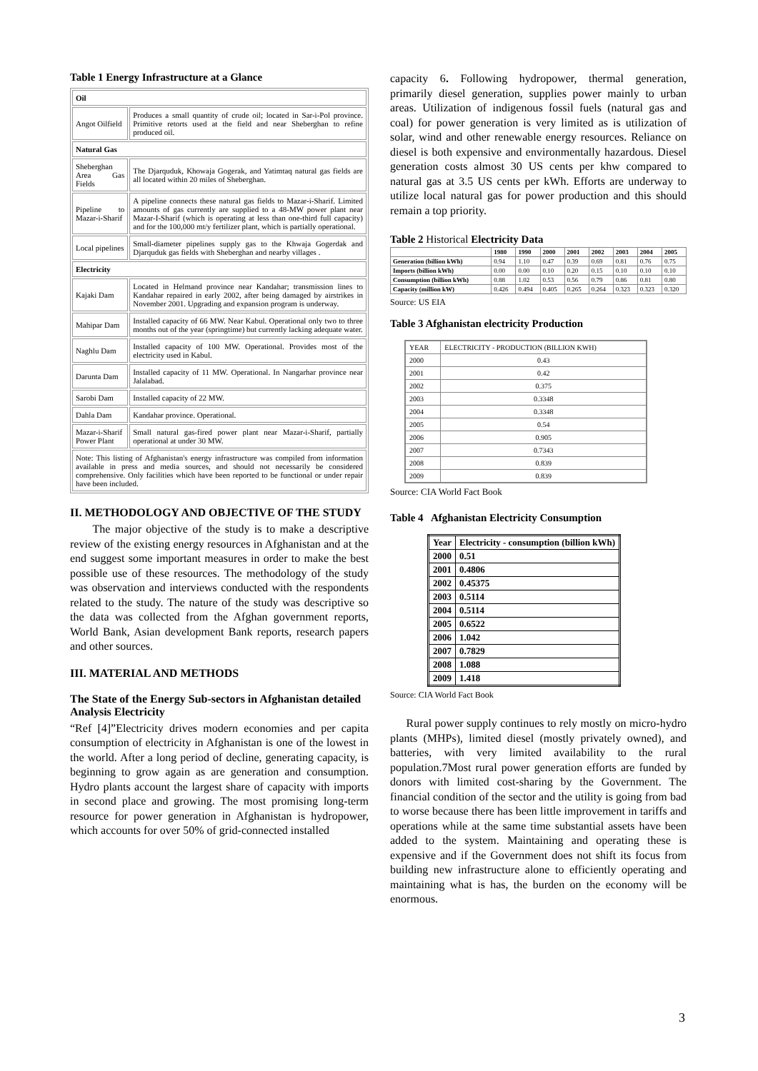Table 1 Energy Infrastructure at a Glance
| Oil | |
| Angot Oilfield | Produces a small quantity of crude oil; located in Sar-i-Pol province. Primitive retorts used at the field and near Sheberghan to refine produced oil. |
| Natural Gas | |
| Sheberghan Area Gas Fields | The Djarquduk, Khowaja Gogerak, and Yatimtaq natural gas fields are all located within 20 miles of Sheberghan. |
| Pipeline to Mazar-i-Sharif | A pipeline connects these natural gas fields to Mazar-i-Sharif. Limited amounts of gas currently are supplied to a 48-MW power plant near Mazar-I-Sharif (which is operating at less than one-third full capacity) and for the 100,000 mt/y fertilizer plant, which is partially operational. |
| Local pipelines | Small-diameter pipelines supply gas to the Khwaja Gogerdak and Djarquduk gas fields with Sheberghan and nearby villages . |
| Electricity | |
| Kajaki Dam | Located in Helmand province near Kandahar; transmission lines to Kandahar repaired in early 2002, after being damaged by airstrikes in November 2001. Upgrading and expansion program is underway. |
| Mahipar Dam | Installed capacity of 66 MW. Near Kabul. Operational only two to three months out of the year (springtime) but currently lacking adequate water. |
| Naghlu Dam | Installed capacity of 100 MW. Operational. Provides most of the electricity used in Kabul. |
| Darunta Dam | Installed capacity of 11 MW. Operational. In Nangarhar province near Jalalabad. |
| Sarobi Dam | Installed capacity of 22 MW. |
| Dahla Dam | Kandahar province. Operational. |
| Mazar-i-Sharif Power Plant | Small natural gas-fired power plant near Mazar-i-Sharif, partially operational at under 30 MW. |
| Note: This listing of Afghanistan's energy infrastructure was compiled from information available in press and media sources, and should not necessarily be considered comprehensive. Only facilities which have been reported to be functional or under repair have been included. | |
II. METHODOLOGY AND OBJECTIVE OF THE STUDY
The major objective of the study is to make a descriptive review of the existing energy resources in Afghanistan and at the end suggest some important measures in order to make the best possible use of these resources. The methodology of the study was observation and interviews conducted with the respondents related to the study. The nature of the study was descriptive so the data was collected from the Afghan government reports, World Bank, Asian development Bank reports, research papers and other sources.
III. MATERIAL AND METHODS
The State of the Energy Sub-sectors in Afghanistan detailed Analysis Electricity
“Ref [4]”Electricity drives modern economies and per capita consumption of electricity in Afghanistan is one of the lowest in the world. After a long period of decline, generating capacity, is beginning to grow again as are generation and consumption. Hydro plants account the largest share of capacity with imports in second place and growing. The most promising long-term resource for power generation in Afghanistan is hydropower, which accounts for over 50% of grid-connected installed
capacity 6. Following hydropower, thermal generation, primarily diesel generation, supplies power mainly to urban areas. Utilization of indigenous fossil fuels (natural gas and coal) for power generation is very limited as is utilization of solar, wind and other renewable energy resources. Reliance on diesel is both expensive and environmentally hazardous. Diesel generation costs almost 30 US cents per khw compared to natural gas at 3.5 US cents per kWh. Efforts are underway to utilize local natural gas for power production and this should remain a top priority.
Table 2 Historical Electricity Data
| | 1980 | 1990 | 2000 | 2001 | 2002 | 2003 | 2004 | 2005 |
| --- | --- | --- | --- | --- | --- | --- | --- | --- |
| Generation (billion kWh) | 0.94 | 1.10 | 0.47 | 0.39 | 0.69 | 0.81 | 0.76 | 0.75 |
| Imports (billion kWh) | 0.00 | 0.00 | 0.10 | 0.20 | 0.15 | 0.10 | 0.10 | 0.10 |
| Consumption (billion kWh) | 0.88 | 1.02 | 0.53 | 0.56 | 0.79 | 0.86 | 0.81 | 0.80 |
| Capacity (million kW) | 0.426 | 0.494 | 0.405 | 0.265 | 0.264 | 0.323 | 0.323 | 0.320 |
Source: US EIA
Table 3 Afghanistan electricity Production
| YEAR | ELECTRICITY - PRODUCTION (BILLION KWH) |
| --- | --- |
| 2000 | 0.43 |
| 2001 | 0.42 |
| 2002 | 0.375 |
| 2003 | 0.3348 |
| 2004 | 0.3348 |
| 2005 | 0.54 |
| 2006 | 0.905 |
| 2007 | 0.7343 |
| 2008 | 0.839 |
| 2009 | 0.839 |
Source: CIA World Fact Book
Table 4 Afghanistan Electricity Consumption
| Year | Electricity - consumption (billion kWh) |
| --- | --- |
| 2000 | 0.51 |
| 2001 | 0.4806 |
| 2002 | 0.45375 |
| 2003 | 0.5114 |
| 2004 | 0.5114 |
| 2005 | 0.6522 |
| 2006 | 1.042 |
| 2007 | 0.7829 |
| 2008 | 1.088 |
| 2009 | 1.418 |
Source: CIA World Fact Book
Rural power supply continues to rely mostly on micro-hydro plants (MHPs), limited diesel (mostly privately owned), and batteries, with very limited availability to the rural population.7Most rural power generation efforts are funded by donors with limited cost-sharing by the Government. The financial condition of the sector and the utility is going from bad to worse because there has been little improvement in tariffs and operations while at the same time substantial assets have been added to the system. Maintaining and operating these is expensive and if the Government does not shift its focus from building new infrastructure alone to efficiently operating and maintaining what is has, the burden on the economy will be enormous.
3